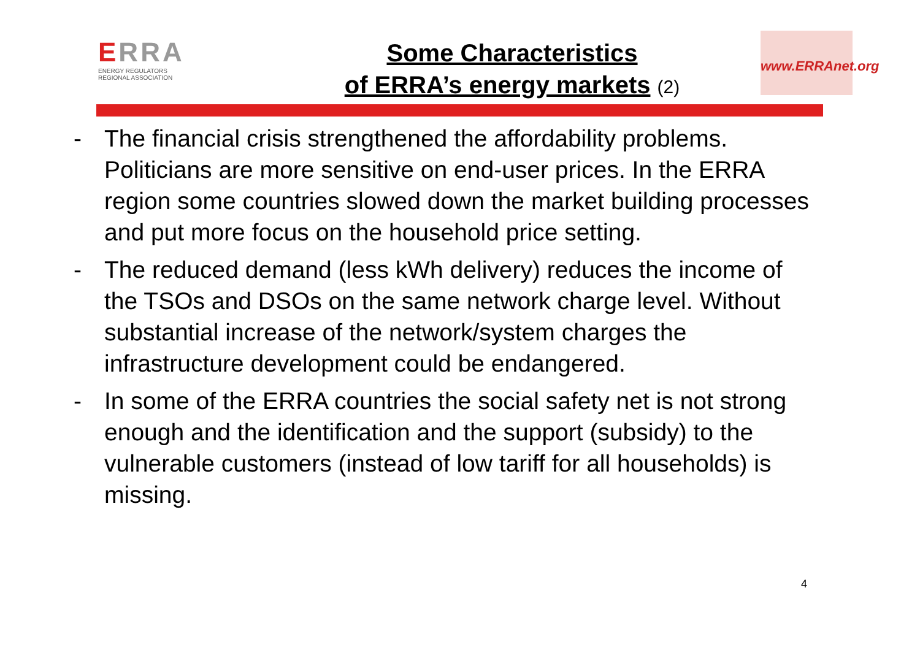ERRA
ENERGY REGULATORS
REGIONAL ASSOCIATION
Some Characteristics
of ERRA’s energy markets (2)
www.ERRAnet.org
- The financial crisis strengthened the affordability problems. Politicians are more sensitive on end-user prices. In the ERRA region some countries slowed down the market building processes and put more focus on the household price setting.
- The reduced demand (less kWh delivery) reduces the income of the TSOs and DSOs on the same network charge level. Without substantial increase of the network/system charges the infrastructure development could be endangered.
- In some of the ERRA countries the social safety net is not strong enough and the identification and the support (subsidy) to the vulnerable customers (instead of low tariff for all households) is missing.
4